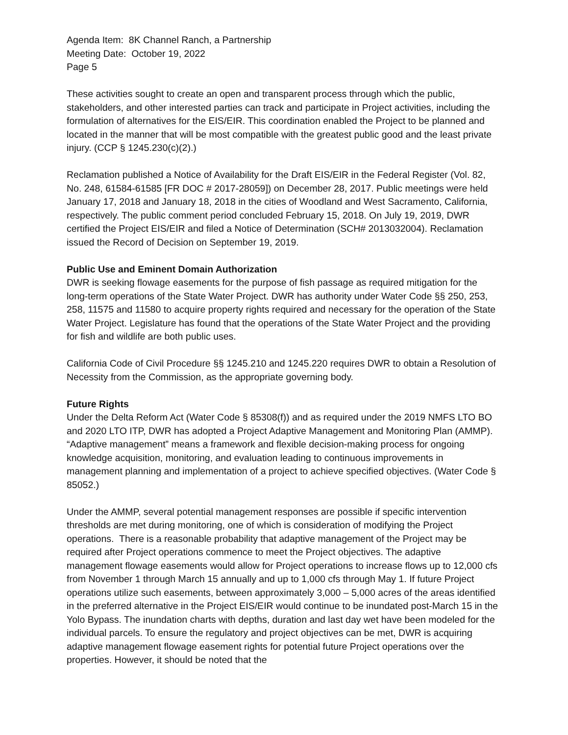Agenda Item: 8K Channel Ranch, a Partnership
Meeting Date: October 19, 2022
Page 5
These activities sought to create an open and transparent process through which the public, stakeholders, and other interested parties can track and participate in Project activities, including the formulation of alternatives for the EIS/EIR. This coordination enabled the Project to be planned and located in the manner that will be most compatible with the greatest public good and the least private injury. (CCP § 1245.230(c)(2).)
Reclamation published a Notice of Availability for the Draft EIS/EIR in the Federal Register (Vol. 82, No. 248, 61584-61585 [FR DOC # 2017-28059]) on December 28, 2017. Public meetings were held January 17, 2018 and January 18, 2018 in the cities of Woodland and West Sacramento, California, respectively. The public comment period concluded February 15, 2018. On July 19, 2019, DWR certified the Project EIS/EIR and filed a Notice of Determination (SCH# 2013032004). Reclamation issued the Record of Decision on September 19, 2019.
Public Use and Eminent Domain Authorization
DWR is seeking flowage easements for the purpose of fish passage as required mitigation for the long-term operations of the State Water Project. DWR has authority under Water Code §§ 250, 253, 258, 11575 and 11580 to acquire property rights required and necessary for the operation of the State Water Project. Legislature has found that the operations of the State Water Project and the providing for fish and wildlife are both public uses.
California Code of Civil Procedure §§ 1245.210 and 1245.220 requires DWR to obtain a Resolution of Necessity from the Commission, as the appropriate governing body.
Future Rights
Under the Delta Reform Act (Water Code § 85308(f)) and as required under the 2019 NMFS LTO BO and 2020 LTO ITP, DWR has adopted a Project Adaptive Management and Monitoring Plan (AMMP). “Adaptive management” means a framework and flexible decision-making process for ongoing knowledge acquisition, monitoring, and evaluation leading to continuous improvements in management planning and implementation of a project to achieve specified objectives. (Water Code § 85052.)
Under the AMMP, several potential management responses are possible if specific intervention thresholds are met during monitoring, one of which is consideration of modifying the Project operations. There is a reasonable probability that adaptive management of the Project may be required after Project operations commence to meet the Project objectives. The adaptive management flowage easements would allow for Project operations to increase flows up to 12,000 cfs from November 1 through March 15 annually and up to 1,000 cfs through May 1. If future Project operations utilize such easements, between approximately 3,000 – 5,000 acres of the areas identified in the preferred alternative in the Project EIS/EIR would continue to be inundated post-March 15 in the Yolo Bypass. The inundation charts with depths, duration and last day wet have been modeled for the individual parcels. To ensure the regulatory and project objectives can be met, DWR is acquiring adaptive management flowage easement rights for potential future Project operations over the properties. However, it should be noted that the